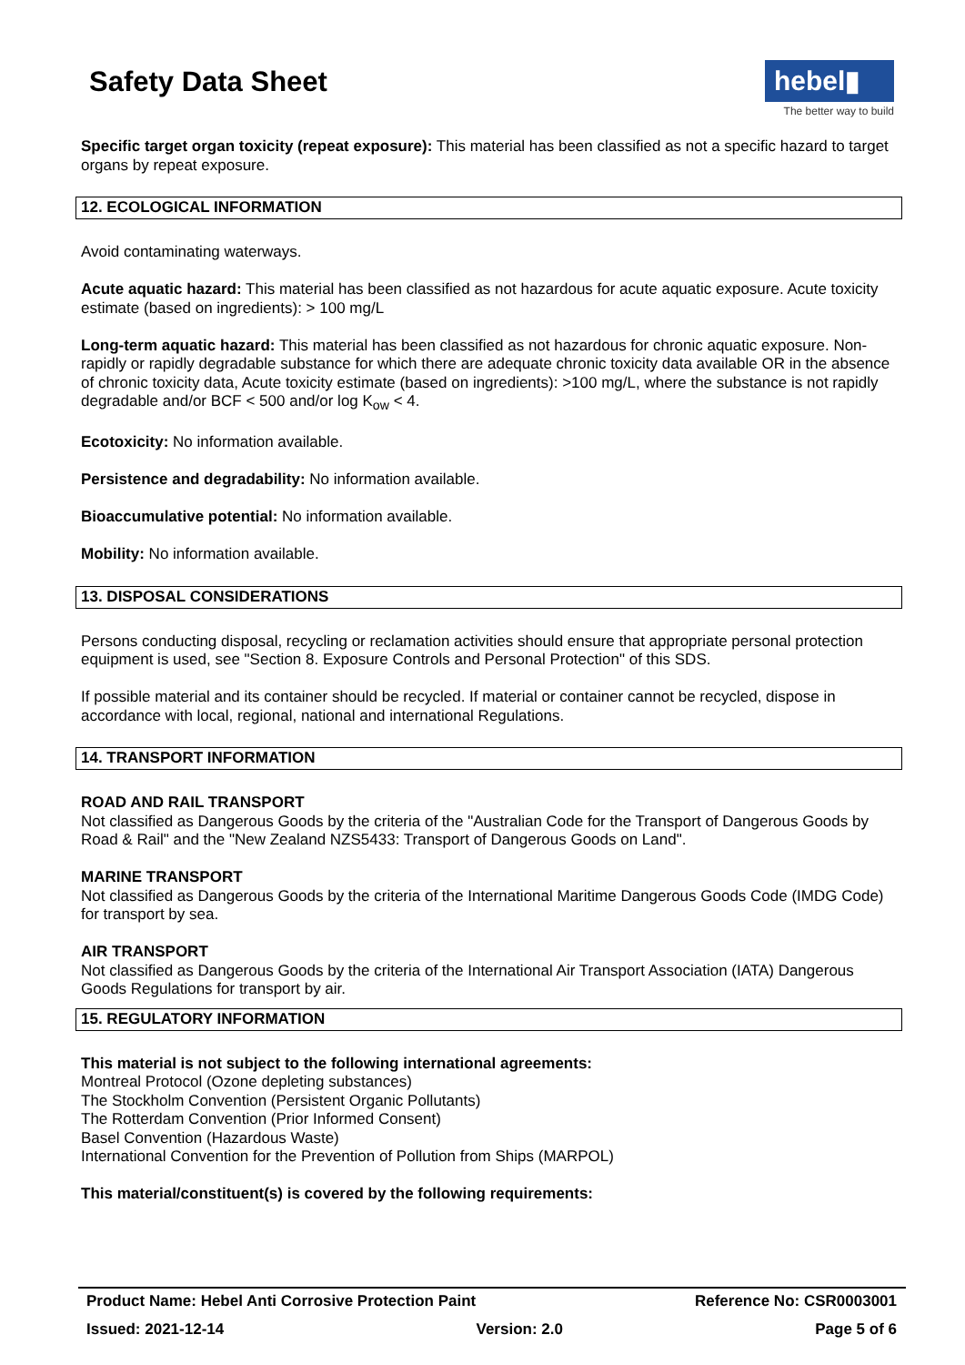Safety Data Sheet
hebel▮
The better way to build
Specific target organ toxicity (repeat exposure): This material has been classified as not a specific hazard to target organs by repeat exposure.
12. ECOLOGICAL INFORMATION
Avoid contaminating waterways.
Acute aquatic hazard: This material has been classified as not hazardous for acute aquatic exposure. Acute toxicity estimate (based on ingredients): > 100 mg/L
Long-term aquatic hazard: This material has been classified as not hazardous for chronic aquatic exposure. Non-rapidly or rapidly degradable substance for which there are adequate chronic toxicity data available OR in the absence of chronic toxicity data, Acute toxicity estimate (based on ingredients): >100 mg/L, where the substance is not rapidly degradable and/or BCF < 500 and/or log K<sub>ow</sub> < 4.
Ecotoxicity: No information available.
Persistence and degradability: No information available.
Bioaccumulative potential: No information available.
Mobility: No information available.
13. DISPOSAL CONSIDERATIONS
Persons conducting disposal, recycling or reclamation activities should ensure that appropriate personal protection equipment is used, see "Section 8. Exposure Controls and Personal Protection" of this SDS.
If possible material and its container should be recycled. If material or container cannot be recycled, dispose in accordance with local, regional, national and international Regulations.
14. TRANSPORT INFORMATION
ROAD AND RAIL TRANSPORT
Not classified as Dangerous Goods by the criteria of the "Australian Code for the Transport of Dangerous Goods by Road & Rail" and the "New Zealand NZS5433: Transport of Dangerous Goods on Land".
MARINE TRANSPORT
Not classified as Dangerous Goods by the criteria of the International Maritime Dangerous Goods Code (IMDG Code) for transport by sea.
AIR TRANSPORT
Not classified as Dangerous Goods by the criteria of the International Air Transport Association (IATA) Dangerous Goods Regulations for transport by air.
15. REGULATORY INFORMATION
This material is not subject to the following international agreements:
Montreal Protocol (Ozone depleting substances)
The Stockholm Convention (Persistent Organic Pollutants)
The Rotterdam Convention (Prior Informed Consent)
Basel Convention (Hazardous Waste)
International Convention for the Prevention of Pollution from Ships (MARPOL)
This material/constituent(s) is covered by the following requirements:
Product Name: Hebel Anti Corrosive Protection Paint Reference No: CSR0003001
Issued: 2021-12-14 Version: 2.0 Page 5 of 6